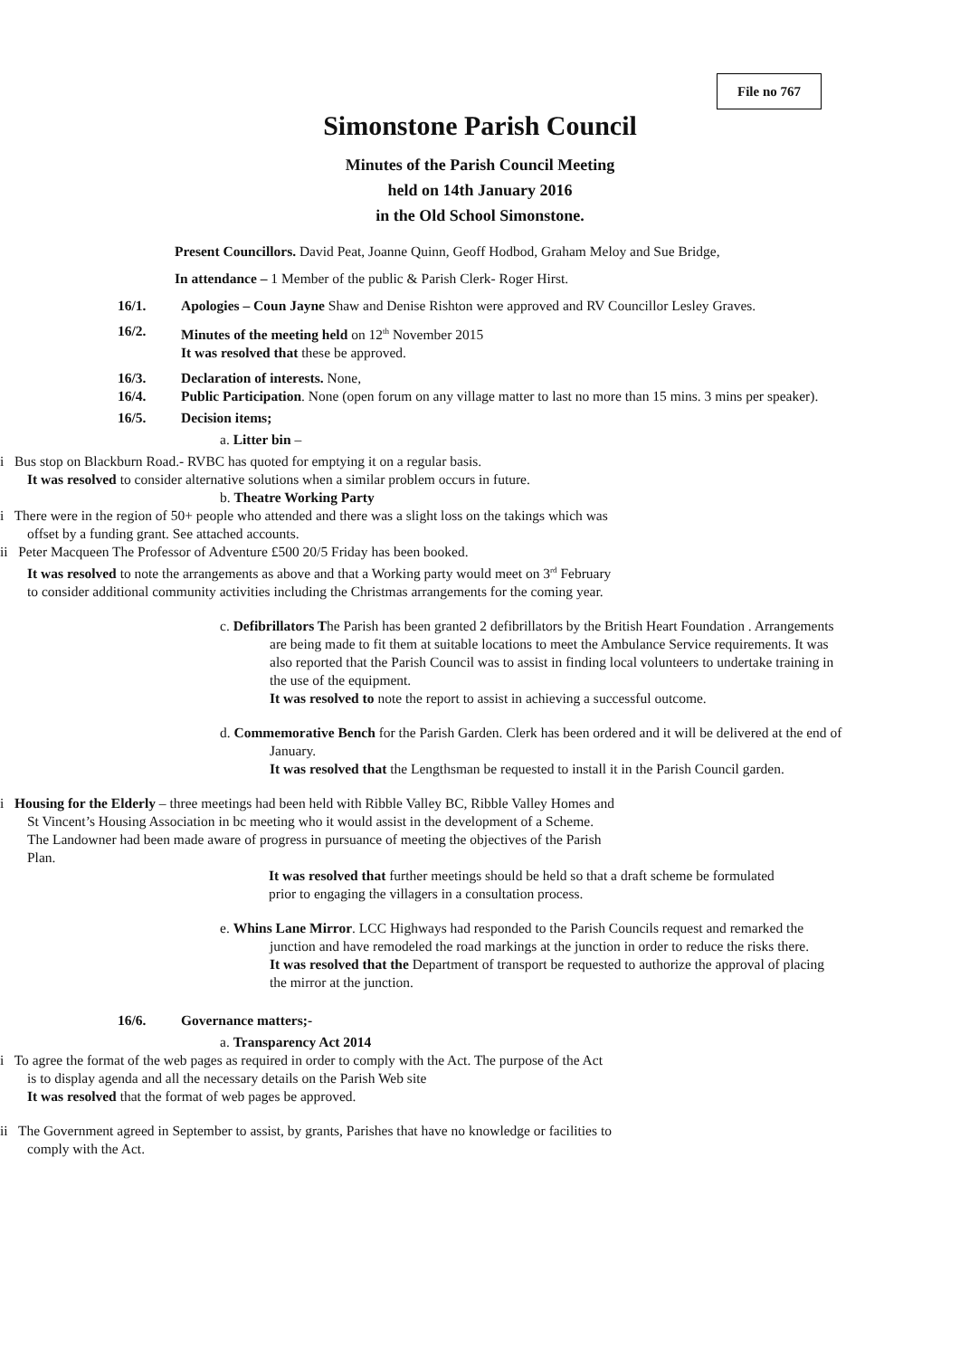File no 767
Simonstone Parish Council
Minutes of the Parish Council Meeting
held on 14th January 2016
in the Old School Simonstone.
Present Councillors. David Peat, Joanne Quinn, Geoff Hodbod, Graham Meloy and Sue Bridge,
In attendance – 1 Member of the public & Parish Clerk- Roger Hirst.
16/1. Apologies – Coun Jayne Shaw and Denise Rishton were approved and RV Councillor Lesley Graves.
16/2. Minutes of the meeting held on 12<sup>th</sup> November 2015
It was resolved that these be approved.
16/3. Declaration of interests. None,
16/4. Public Participation. None (open forum on any village matter to last no more than 15 mins. 3 mins per speaker).
16/5. Decision items;
a. Litter bin –
i Bus stop on Blackburn Road.- RVBC has quoted for emptying it on a regular basis.
It was resolved to consider alternative solutions when a similar problem occurs in future.
b. Theatre Working Party
i There were in the region of 50+ people who attended and there was a slight loss on the takings which was offset by a funding grant. See attached accounts.
ii Peter Macqueen The Professor of Adventure £500 20/5 Friday has been booked.
It was resolved to note the arrangements as above and that a Working party would meet on 3<sup>rd</sup> February to consider additional community activities including the Christmas arrangements for the coming year.
c. Defibrillators The Parish has been granted 2 defibrillators by the British Heart Foundation . Arrangements are being made to fit them at suitable locations to meet the Ambulance Service requirements. It was also reported that the Parish Council was to assist in finding local volunteers to undertake training in the use of the equipment.
It was resolved to note the report to assist in achieving a successful outcome.
d. Commemorative Bench for the Parish Garden. Clerk has been ordered and it will be delivered at the end of January.
It was resolved that the Lengthsman be requested to install it in the Parish Council garden.
i Housing for the Elderly – three meetings had been held with Ribble Valley BC, Ribble Valley Homes and St Vincent’s Housing Association in bc meeting who it would assist in the development of a Scheme. The Landowner had been made aware of progress in pursuance of meeting the objectives of the Parish Plan.
It was resolved that further meetings should be held so that a draft scheme be formulated prior to engaging the villagers in a consultation process.
e. Whins Lane Mirror. LCC Highways had responded to the Parish Councils request and remarked the junction and have remodeled the road markings at the junction in order to reduce the risks there.
It was resolved that the Department of transport be requested to authorize the approval of placing the mirror at the junction.
16/6. Governance matters;-
a. Transparency Act 2014
i To agree the format of the web pages as required in order to comply with the Act. The purpose of the Act is to display agenda and all the necessary details on the Parish Web site
It was resolved that the format of web pages be approved.
ii The Government agreed in September to assist, by grants, Parishes that have no knowledge or facilities to comply with the Act.